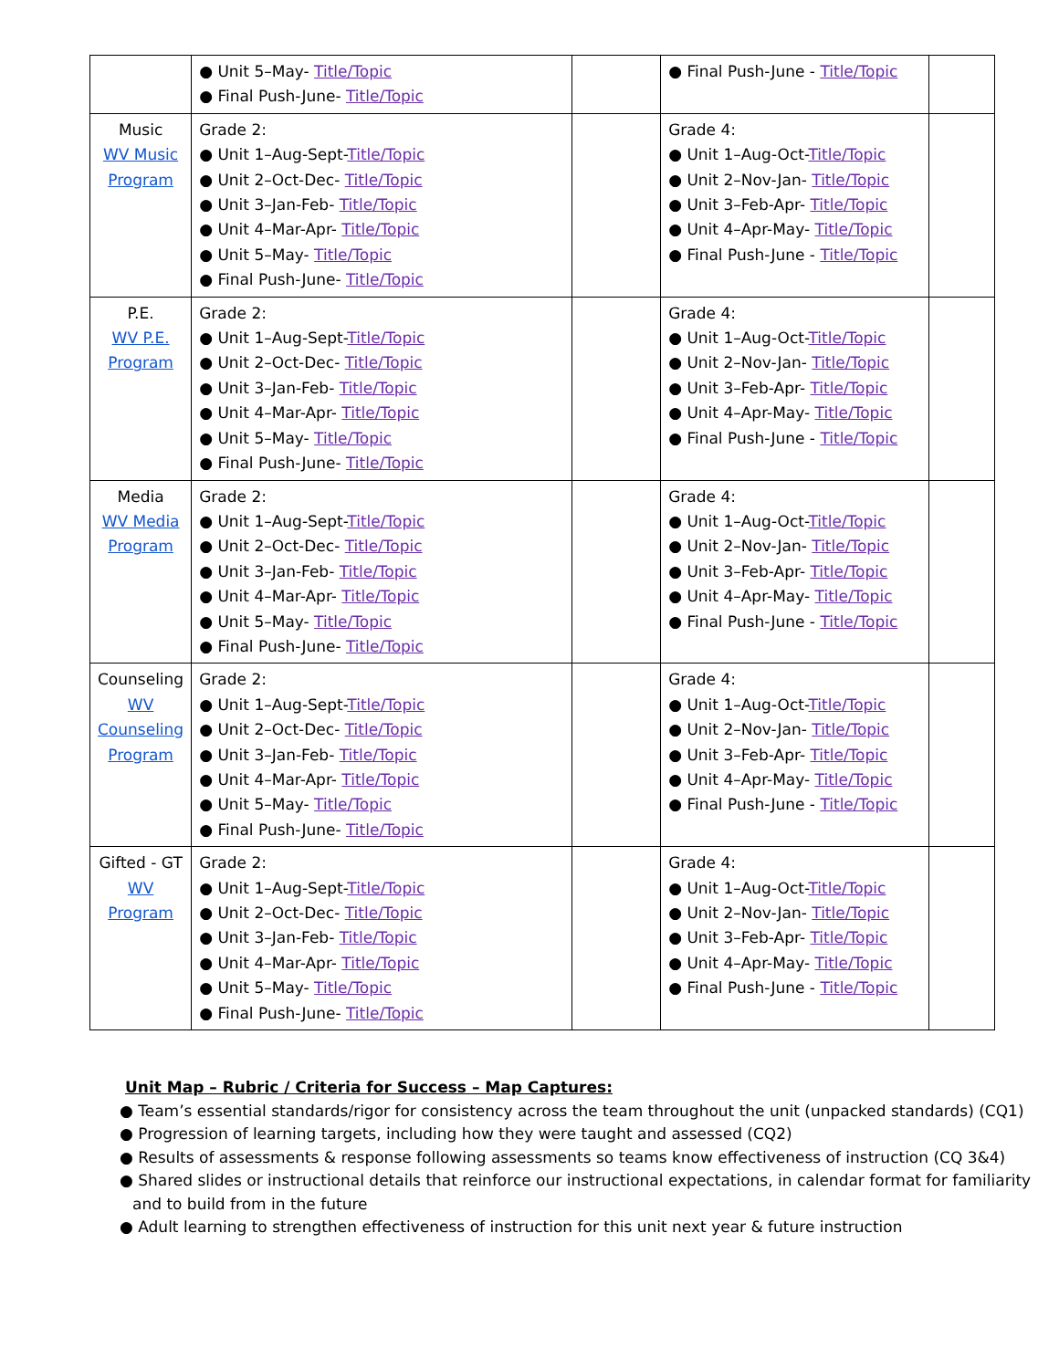| | ● Unit 5–May- Title/Topic ● Final Push-June- Title/Topic | | ● Final Push-June - Title/Topic | |
| Music WV Music Program | Grade 2: ● Unit 1–Aug-Sept- Title/Topic ● Unit 2–Oct-Dec- Title/Topic ● Unit 3–Jan-Feb- Title/Topic ● Unit 4–Mar-Apr- Title/Topic ● Unit 5–May- Title/Topic ● Final Push-June- Title/Topic | | Grade 4: ● Unit 1–Aug-Oct- Title/Topic ● Unit 2–Nov-Jan- Title/Topic ● Unit 3–Feb-Apr- Title/Topic ● Unit 4–Apr-May- Title/Topic ● Final Push-June - Title/Topic | |
| P.E. WV P.E. Program | Grade 2: ● Unit 1–Aug-Sept- Title/Topic ● Unit 2–Oct-Dec- Title/Topic ● Unit 3–Jan-Feb- Title/Topic ● Unit 4–Mar-Apr- Title/Topic ● Unit 5–May- Title/Topic ● Final Push-June- Title/Topic | | Grade 4: ● Unit 1–Aug-Oct- Title/Topic ● Unit 2–Nov-Jan- Title/Topic ● Unit 3–Feb-Apr- Title/Topic ● Unit 4–Apr-May- Title/Topic ● Final Push-June - Title/Topic | |
| Media WV Media Program | Grade 2: ● Unit 1–Aug-Sept- Title/Topic ● Unit 2–Oct-Dec- Title/Topic ● Unit 3–Jan-Feb- Title/Topic ● Unit 4–Mar-Apr- Title/Topic ● Unit 5–May- Title/Topic ● Final Push-June- Title/Topic | | Grade 4: ● Unit 1–Aug-Oct- Title/Topic ● Unit 2–Nov-Jan- Title/Topic ● Unit 3–Feb-Apr- Title/Topic ● Unit 4–Apr-May- Title/Topic ● Final Push-June - Title/Topic | |
| Counseling WV Counseling Program | Grade 2: ● Unit 1–Aug-Sept- Title/Topic ● Unit 2–Oct-Dec- Title/Topic ● Unit 3–Jan-Feb- Title/Topic ● Unit 4–Mar-Apr- Title/Topic ● Unit 5–May- Title/Topic ● Final Push-June- Title/Topic | | Grade 4: ● Unit 1–Aug-Oct- Title/Topic ● Unit 2–Nov-Jan- Title/Topic ● Unit 3–Feb-Apr- Title/Topic ● Unit 4–Apr-May- Title/Topic ● Final Push-June - Title/Topic | |
| Gifted - GT WV Program | Grade 2: ● Unit 1–Aug-Sept- Title/Topic ● Unit 2–Oct-Dec- Title/Topic ● Unit 3–Jan-Feb- Title/Topic ● Unit 4–Mar-Apr- Title/Topic ● Unit 5–May- Title/Topic ● Final Push-June- Title/Topic | | Grade 4: ● Unit 1–Aug-Oct- Title/Topic ● Unit 2–Nov-Jan- Title/Topic ● Unit 3–Feb-Apr- Title/Topic ● Unit 4–Apr-May- Title/Topic ● Final Push-June - Title/Topic | |
Unit Map – Rubric / Criteria for Success – Map Captures:
● Team’s essential standards/rigor for consistency across the team throughout the unit (unpacked standards) (CQ1)
● Progression of learning targets, including how they were taught and assessed (CQ2)
● Results of assessments & response following assessments so teams know effectiveness of instruction (CQ 3&4)
● Shared slides or instructional details that reinforce our instructional expectations, in calendar format for familiarity and to build from in the future
● Adult learning to strengthen effectiveness of instruction for this unit next year & future instruction